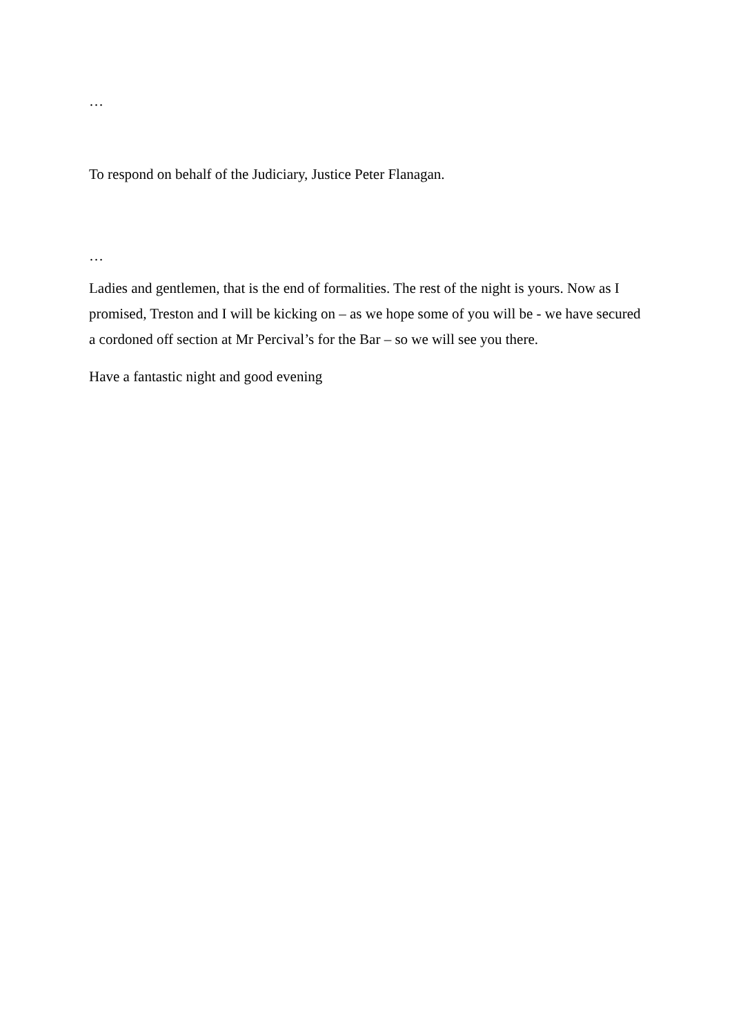…
To respond on behalf of the Judiciary, Justice Peter Flanagan.
…
Ladies and gentlemen, that is the end of formalities. The rest of the night is yours. Now as I promised, Treston and I will be kicking on – as we hope some of you will be - we have secured a cordoned off section at Mr Percival’s for the Bar – so we will see you there.
Have a fantastic night and good evening